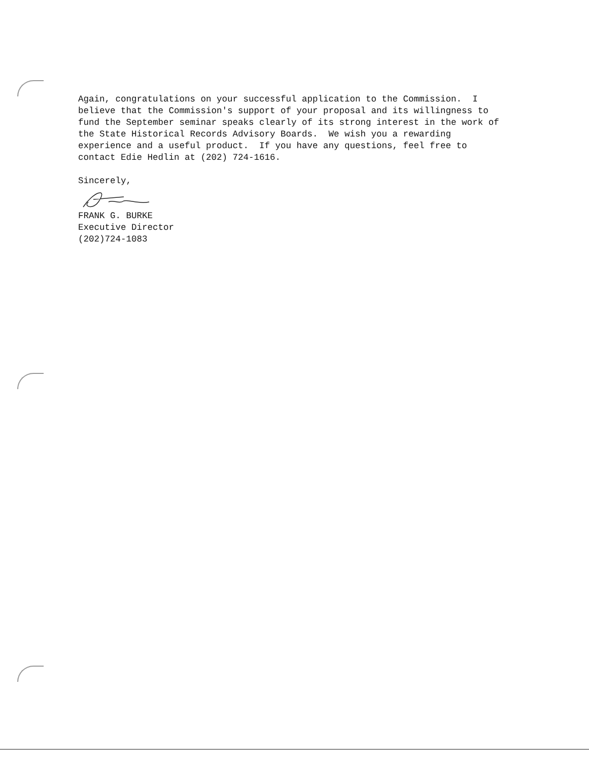Again, congratulations on your successful application to the Commission. I believe that the Commission's support of your proposal and its willingness to fund the September seminar speaks clearly of its strong interest in the work of the State Historical Records Advisory Boards. We wish you a rewarding experience and a useful product. If you have any questions, feel free to contact Edie Hedlin at (202) 724-1616.
Sincerely,
FRANK G. BURKE Executive Director (202)724-1083